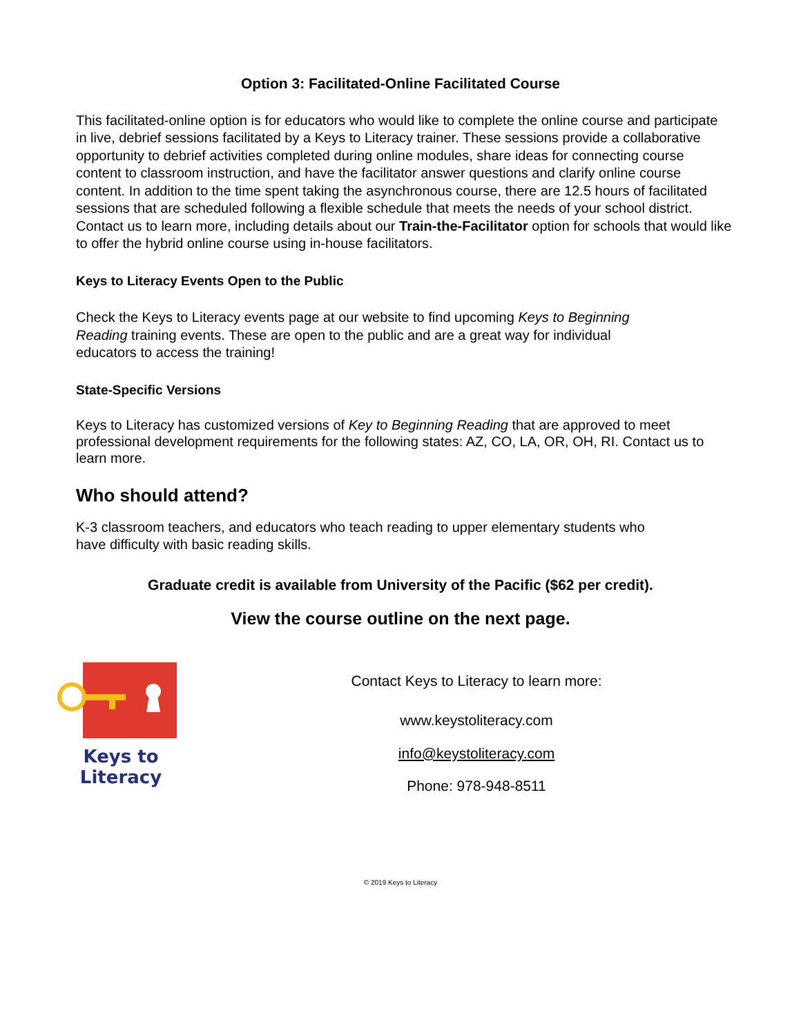Option 3: Facilitated-Online Facilitated Course
This facilitated-online option is for educators who would like to complete the online course and participate in live, debrief sessions facilitated by a Keys to Literacy trainer. These sessions provide a collaborative opportunity to debrief activities completed during online modules, share ideas for connecting course content to classroom instruction, and have the facilitator answer questions and clarify online course content. In addition to the time spent taking the asynchronous course, there are 12.5 hours of facilitated sessions that are scheduled following a flexible schedule that meets the needs of your school district. Contact us to learn more, including details about our Train-the-Facilitator option for schools that would like to offer the hybrid online course using in-house facilitators.
Keys to Literacy Events Open to the Public
Check the Keys to Literacy events page at our website to find upcoming Keys to Beginning Reading training events. These are open to the public and are a great way for individual educators to access the training!
State-Specific Versions
Keys to Literacy has customized versions of Key to Beginning Reading that are approved to meet professional development requirements for the following states: AZ, CO, LA, OR, OH, RI. Contact us to learn more.
Who should attend?
K-3 classroom teachers, and educators who teach reading to upper elementary students who have difficulty with basic reading skills.
Graduate credit is available from University of the Pacific ($62 per credit).
View the course outline on the next page.
Keys to
Literacy
Contact Keys to Literacy to learn more:
www.keystoliteracy.com
info@keystoliteracy.com
Phone: 978-948-8511
© 2019 Keys to Literacy